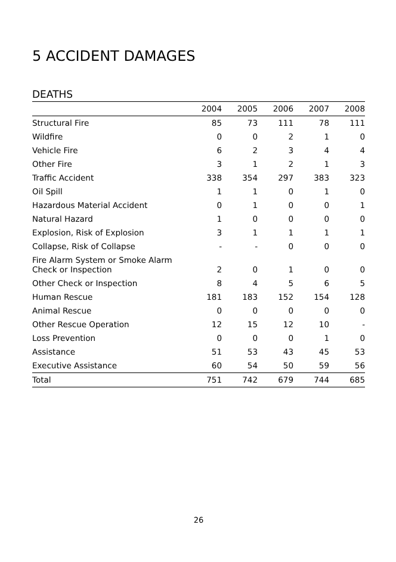5 ACCIDENT DAMAGES
DEATHS
| | 2004 | 2005 | 2006 | 2007 | 2008 |
| --- | --- | --- | --- | --- | --- |
| Structural Fire | 85 | 73 | 111 | 78 | 111 |
| Wildfire | 0 | 0 | 2 | 1 | 0 |
| Vehicle Fire | 6 | 2 | 3 | 4 | 4 |
| Other Fire | 3 | 1 | 2 | 1 | 3 |
| Traffic Accident | 338 | 354 | 297 | 383 | 323 |
| Oil Spill | 1 | 1 | 0 | 1 | 0 |
| Hazardous Material Accident | 0 | 1 | 0 | 0 | 1 |
| Natural Hazard | 1 | 0 | 0 | 0 | 0 |
| Explosion, Risk of Explosion | 3 | 1 | 1 | 1 | 1 |
| Collapse, Risk of Collapse | - | - | 0 | 0 | 0 |
| Fire Alarm System or Smoke Alarm Check or Inspection | 2 | 0 | 1 | 0 | 0 |
| Other Check or Inspection | 8 | 4 | 5 | 6 | 5 |
| Human Rescue | 181 | 183 | 152 | 154 | 128 |
| Animal Rescue | 0 | 0 | 0 | 0 | 0 |
| Other Rescue Operation | 12 | 15 | 12 | 10 | - |
| Loss Prevention | 0 | 0 | 0 | 1 | 0 |
| Assistance | 51 | 53 | 43 | 45 | 53 |
| Executive Assistance | 60 | 54 | 50 | 59 | 56 |
| Total | 751 | 742 | 679 | 744 | 685 |
26